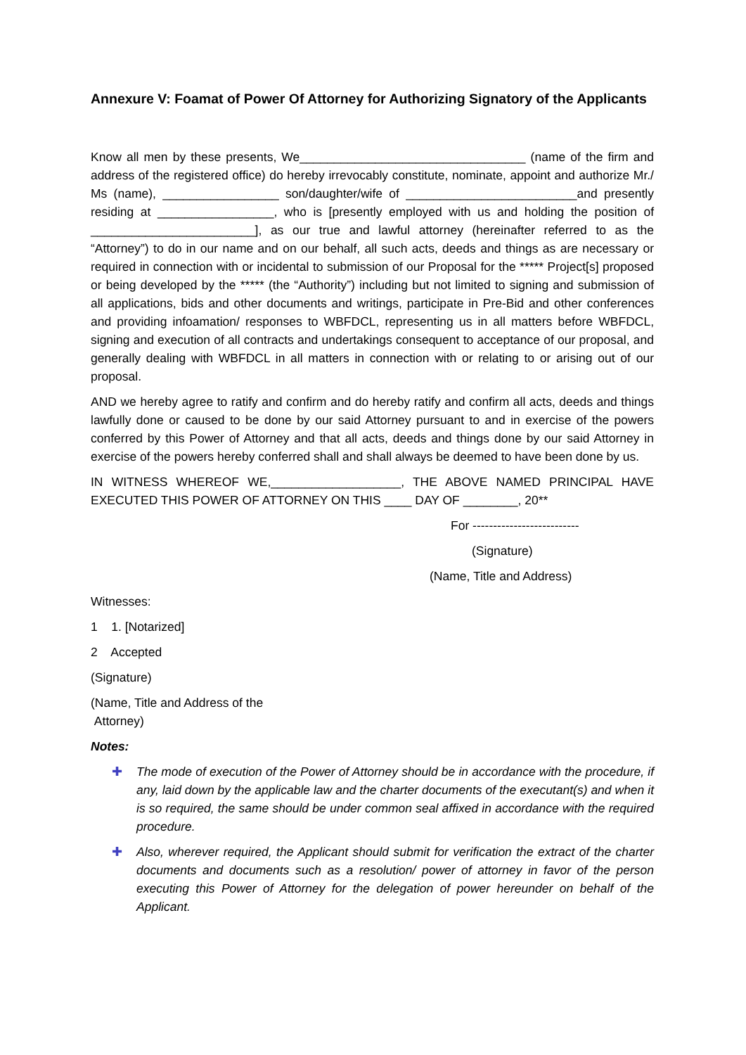Annexure V: Foamat of Power Of Attorney for Authorizing Signatory of the Applicants
Know all men by these presents, We_________________________________ (name of the firm and address of the registered office) do hereby irrevocably constitute, nominate, appoint and authorize Mr./ Ms (name), _________________ son/daughter/wife of _________________________and presently residing at _________________, who is [presently employed with us and holding the position of ________________________], as our true and lawful attorney (hereinafter referred to as the “Attorney”) to do in our name and on our behalf, all such acts, deeds and things as are necessary or required in connection with or incidental to submission of our Proposal for the ***** Project[s] proposed or being developed by the ***** (the “Authority”) including but not limited to signing and submission of all applications, bids and other documents and writings, participate in Pre-Bid and other conferences and providing infoamation/ responses to WBFDCL, representing us in all matters before WBFDCL, signing and execution of all contracts and undertakings consequent to acceptance of our proposal, and generally dealing with WBFDCL in all matters in connection with or relating to or arising out of our proposal.
AND we hereby agree to ratify and confirm and do hereby ratify and confirm all acts, deeds and things lawfully done or caused to be done by our said Attorney pursuant to and in exercise of the powers conferred by this Power of Attorney and that all acts, deeds and things done by our said Attorney in exercise of the powers hereby conferred shall and shall always be deemed to have been done by us.
IN WITNESS WHEREOF WE,___________________, THE ABOVE NAMED PRINCIPAL HAVE EXECUTED THIS POWER OF ATTORNEY ON THIS ____ DAY OF ________, 20**
For --------------------------
(Signature)
(Name, Title and Address)
Witnesses:
1 1. [Notarized]
2 Accepted
(Signature)
(Name, Title and Address of the
Attorney)
Notes:
✚ The mode of execution of the Power of Attorney should be in accordance with the procedure, if any, laid down by the applicable law and the charter documents of the executant(s) and when it is so required, the same should be under common seal affixed in accordance with the required procedure.
✚ Also, wherever required, the Applicant should submit for verification the extract of the charter documents and documents such as a resolution/ power of attorney in favor of the person executing this Power of Attorney for the delegation of power hereunder on behalf of the Applicant.